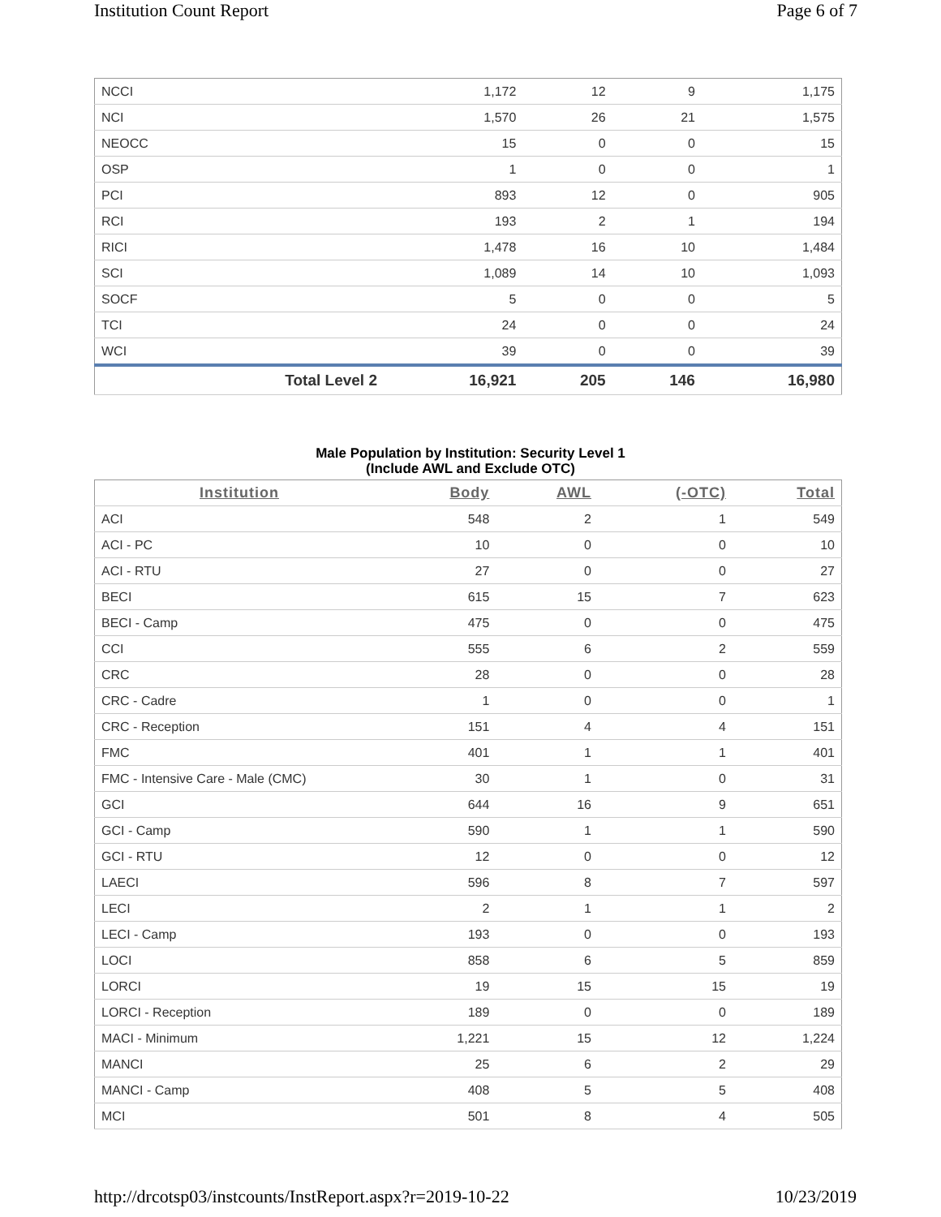Institution Count Report Page 6 of 7
| NCCI | 1,172 | 12 | 9 | 1,175 |
| NCI | 1,570 | 26 | 21 | 1,575 |
| NEOCC | 15 | 0 | 0 | 15 |
| OSP | 1 | 0 | 0 | 1 |
| PCI | 893 | 12 | 0 | 905 |
| RCI | 193 | 2 | 1 | 194 |
| RICI | 1,478 | 16 | 10 | 1,484 |
| SCI | 1,089 | 14 | 10 | 1,093 |
| SOCF | 5 | 0 | 0 | 5 |
| TCI | 24 | 0 | 0 | 24 |
| WCI | 39 | 0 | 0 | 39 |
| Total Level 2 | 16,921 | 205 | 146 | 16,980 |
Male Population by Institution: Security Level 1
(Include AWL and Exclude OTC)
| Institution | Body | AWL | (-OTC) | Total |
| --- | --- | --- | --- | --- |
| ACI | 548 | 2 | 1 | 549 |
| ACI - PC | 10 | 0 | 0 | 10 |
| ACI - RTU | 27 | 0 | 0 | 27 |
| BECI | 615 | 15 | 7 | 623 |
| BECI - Camp | 475 | 0 | 0 | 475 |
| CCI | 555 | 6 | 2 | 559 |
| CRC | 28 | 0 | 0 | 28 |
| CRC - Cadre | 1 | 0 | 0 | 1 |
| CRC - Reception | 151 | 4 | 4 | 151 |
| FMC | 401 | 1 | 1 | 401 |
| FMC - Intensive Care - Male (CMC) | 30 | 1 | 0 | 31 |
| GCI | 644 | 16 | 9 | 651 |
| GCI - Camp | 590 | 1 | 1 | 590 |
| GCI - RTU | 12 | 0 | 0 | 12 |
| LAECI | 596 | 8 | 7 | 597 |
| LECI | 2 | 1 | 1 | 2 |
| LECI - Camp | 193 | 0 | 0 | 193 |
| LOCI | 858 | 6 | 5 | 859 |
| LORCI | 19 | 15 | 15 | 19 |
| LORCI - Reception | 189 | 0 | 0 | 189 |
| MACI - Minimum | 1,221 | 15 | 12 | 1,224 |
| MANCI | 25 | 6 | 2 | 29 |
| MANCI - Camp | 408 | 5 | 5 | 408 |
| MCI | 501 | 8 | 4 | 505 |
http://drcotsp03/instcounts/InstReport.aspx?r=2019-10-22 10/23/2019